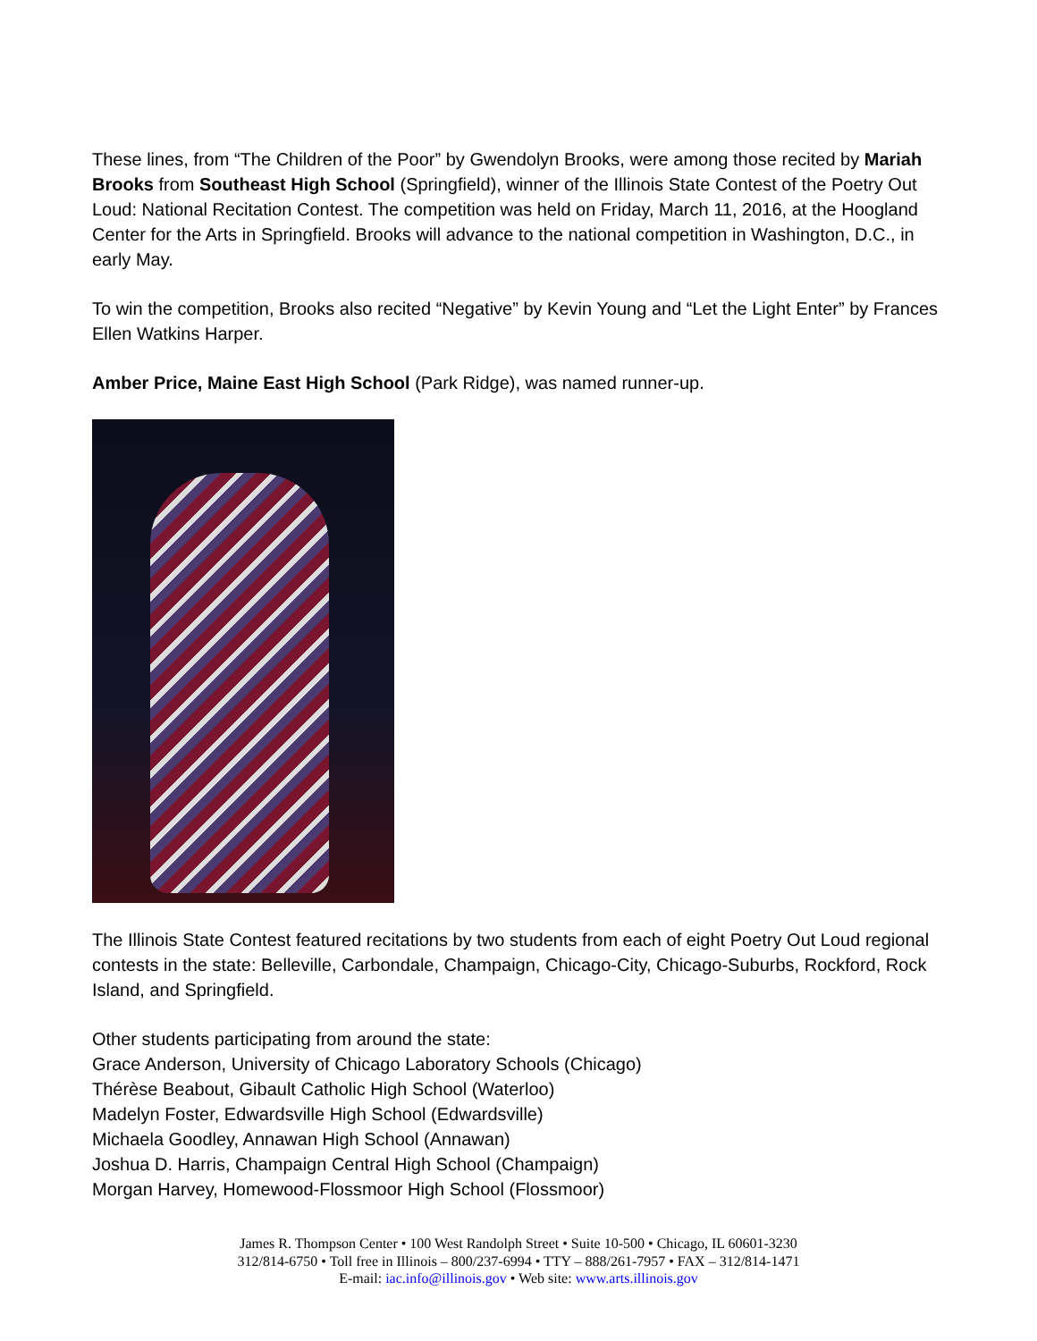These lines, from “The Children of the Poor” by Gwendolyn Brooks, were among those recited by Mariah Brooks from Southeast High School (Springfield), winner of the Illinois State Contest of the Poetry Out Loud: National Recitation Contest. The competition was held on Friday, March 11, 2016, at the Hoogland Center for the Arts in Springfield. Brooks will advance to the national competition in Washington, D.C., in early May.
To win the competition, Brooks also recited “Negative” by Kevin Young and “Let the Light Enter” by Frances Ellen Watkins Harper.
Amber Price, Maine East High School (Park Ridge), was named runner-up.
The Illinois State Contest featured recitations by two students from each of eight Poetry Out Loud regional contests in the state: Belleville, Carbondale, Champaign, Chicago-City, Chicago-Suburbs, Rockford, Rock Island, and Springfield.
Other students participating from around the state:
Grace Anderson, University of Chicago Laboratory Schools (Chicago)
Thérèse Beabout, Gibault Catholic High School (Waterloo)
Madelyn Foster, Edwardsville High School (Edwardsville)
Michaela Goodley, Annawan High School (Annawan)
Joshua D. Harris, Champaign Central High School (Champaign)
Morgan Harvey, Homewood-Flossmoor High School (Flossmoor)
James R. Thompson Center • 100 West Randolph Street • Suite 10-500 • Chicago, IL 60601-3230
312/814-6750 • Toll free in Illinois – 800/237-6994 • TTY – 888/261-7957 • FAX – 312/814-1471
E-mail: iac.info@illinois.gov • Web site: www.arts.illinois.gov